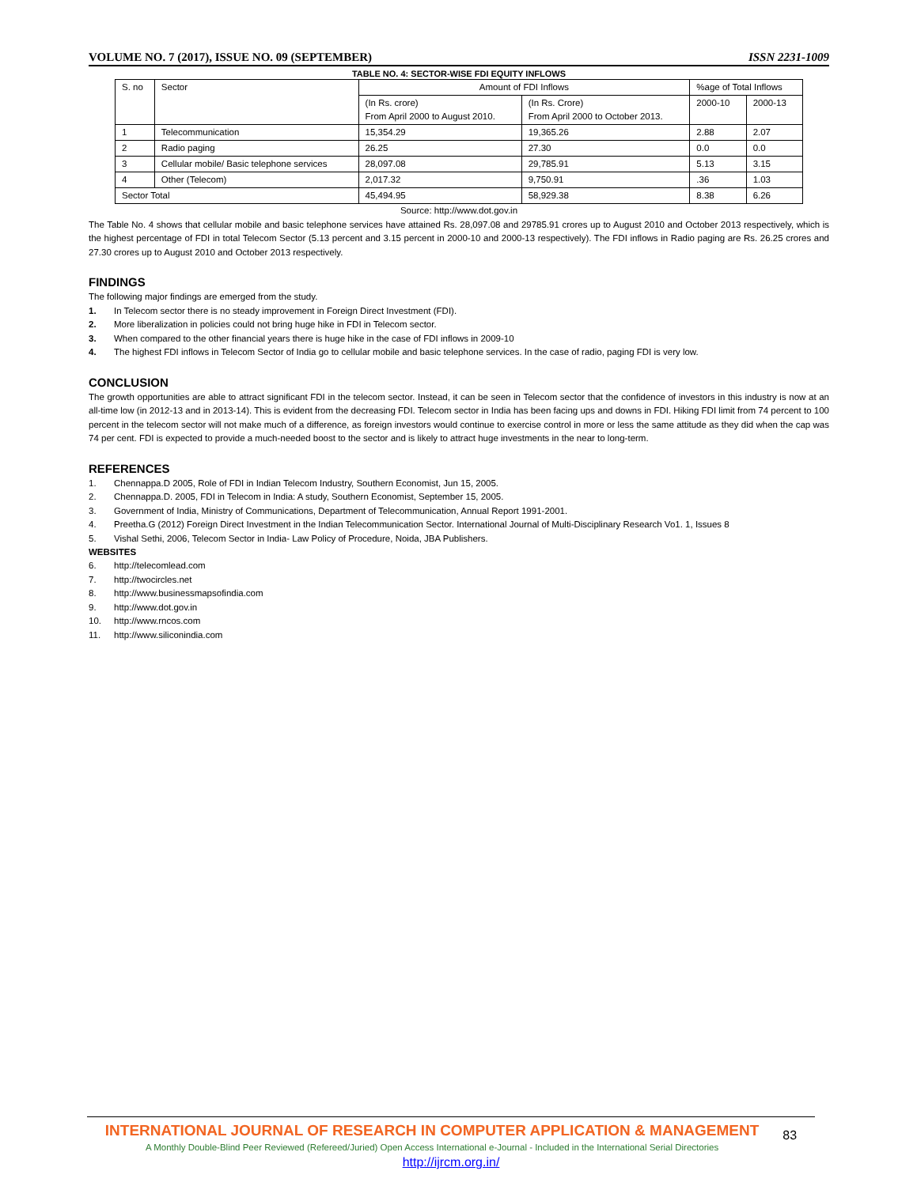VOLUME NO. 7 (2017), ISSUE NO. 09 (SEPTEMBER) ISSN 2231-1009
TABLE NO. 4: SECTOR-WISE FDI EQUITY INFLOWS
| S. no | Sector | Amount of FDI Inflows | | %age of Total Inflows | |
| --- | --- | --- | --- | --- | --- |
| | | (In Rs. crore) From April 2000 to August 2010. | (In Rs. Crore) From April 2000 to October 2013. | 2000-10 | 2000-13 |
| 1 | Telecommunication | 15,354.29 | 19,365.26 | 2.88 | 2.07 |
| 2 | Radio paging | 26.25 | 27.30 | 0.0 | 0.0 |
| 3 | Cellular mobile/ Basic telephone services | 28,097.08 | 29,785.91 | 5.13 | 3.15 |
| 4 | Other (Telecom) | 2,017.32 | 9,750.91 | .36 | 1.03 |
| Sector Total | | 45,494.95 | 58,929.38 | 8.38 | 6.26 |
Source: http://www.dot.gov.in
The Table No. 4 shows that cellular mobile and basic telephone services have attained Rs. 28,097.08 and 29785.91 crores up to August 2010 and October 2013 respectively, which is the highest percentage of FDI in total Telecom Sector (5.13 percent and 3.15 percent in 2000-10 and 2000-13 respectively). The FDI inflows in Radio paging are Rs. 26.25 crores and 27.30 crores up to August 2010 and October 2013 respectively.
FINDINGS
The following major findings are emerged from the study.
1. In Telecom sector there is no steady improvement in Foreign Direct Investment (FDI).
2. More liberalization in policies could not bring huge hike in FDI in Telecom sector.
3. When compared to the other financial years there is huge hike in the case of FDI inflows in 2009-10
4. The highest FDI inflows in Telecom Sector of India go to cellular mobile and basic telephone services. In the case of radio, paging FDI is very low.
CONCLUSION
The growth opportunities are able to attract significant FDI in the telecom sector. Instead, it can be seen in Telecom sector that the confidence of investors in this industry is now at an all-time low (in 2012-13 and in 2013-14). This is evident from the decreasing FDI. Telecom sector in India has been facing ups and downs in FDI. Hiking FDI limit from 74 percent to 100 percent in the telecom sector will not make much of a difference, as foreign investors would continue to exercise control in more or less the same attitude as they did when the cap was 74 per cent. FDI is expected to provide a much-needed boost to the sector and is likely to attract huge investments in the near to long-term.
REFERENCES
1. Chennappa.D 2005, Role of FDI in Indian Telecom Industry, Southern Economist, Jun 15, 2005.
2. Chennappa.D. 2005, FDI in Telecom in India: A study, Southern Economist, September 15, 2005.
3. Government of India, Ministry of Communications, Department of Telecommunication, Annual Report 1991-2001.
4. Preetha.G (2012) Foreign Direct Investment in the Indian Telecommunication Sector. International Journal of Multi-Disciplinary Research Vo1. 1, Issues 8
5. Vishal Sethi, 2006, Telecom Sector in India- Law Policy of Procedure, Noida, JBA Publishers.
WEBSITES
6. http://telecomlead.com
7. http://twocircles.net
8. http://www.businessmapsofindia.com
9. http://www.dot.gov.in
10. http://www.rncos.com
11. http://www.siliconindia.com
INTERNATIONAL JOURNAL OF RESEARCH IN COMPUTER APPLICATION & MANAGEMENT
A Monthly Double-Blind Peer Reviewed (Refereed/Juried) Open Access International e-Journal - Included in the International Serial Directories
83
http://ijrcm.org.in/